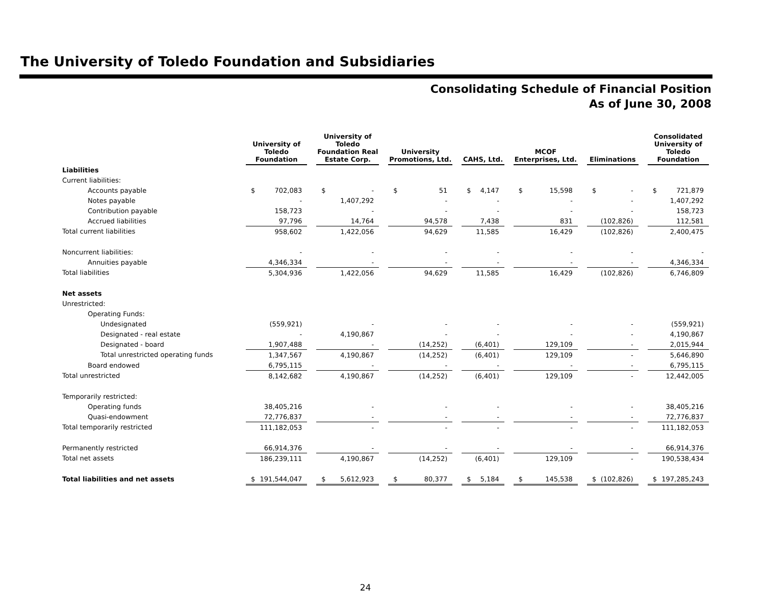The University of Toledo Foundation and Subsidiaries
Consolidating Schedule of Financial Position
As of June 30, 2008
| | University of Toledo Foundation | | | University of Toledo Foundation Real Estate Corp. | | | University Promotions, Ltd. | | | CAHS, Ltd. | | | MCOF Enterprises, Ltd. | | | Eliminations | | | Consolidated University of Toledo Foundation | |
| --- | --- | --- | --- | --- | --- | --- | --- | --- | --- | --- | --- | --- | --- | --- | --- | --- | --- | --- | --- | --- |
| Liabilities | | | | | | | | | | | | | | | | | | | | |
| Current liabilities: | | | | | | | | | | | | | | | | | | | | |
| Accounts payable | $ | 702,083 | | $ | - | | $ | 51 | | $ | 4,147 | | $ | 15,598 | | $ | - | | $ | 721,879 |
| Notes payable | | - | | | 1,407,292 | | | - | | | - | | | - | | | - | | | 1,407,292 |
| Contribution payable | | 158,723 | | | - | | | - | | | - | | | - | | | - | | | 158,723 |
| Accrued liabilities | | 97,796 | | | 14,764 | | | 94,578 | | | 7,438 | | | 831 | | | (102,826) | | | 112,581 |
| Total current liabilities | | 958,602 | | | 1,422,056 | | | 94,629 | | | 11,585 | | | 16,429 | | | (102,826) | | | 2,400,475 |
| Noncurrent liabilities: | | - | | | - | | | - | | | - | | | - | | | - | | | - |
| Annuities payable | | 4,346,334 | | | - | | | - | | | - | | | - | | | - | | | 4,346,334 |
| Total liabilities | | 5,304,936 | | | 1,422,056 | | | 94,629 | | | 11,585 | | | 16,429 | | | (102,826) | | | 6,746,809 |
| Net assets | | | | | | | | | | | | | | | | | | | | |
| Unrestricted: | | | | | | | | | | | | | | | | | | | | |
| Operating Funds: | | | | | | | | | | | | | | | | | | | | |
| Undesignated | | (559,921) | | | - | | | - | | | - | | | - | | | - | | | (559,921) |
| Designated - real estate | | - | | | 4,190,867 | | | - | | | - | | | - | | | - | | | 4,190,867 |
| Designated - board | | 1,907,488 | | | - | | | (14,252) | | | (6,401) | | | 129,109 | | | - | | | 2,015,944 |
| Total unrestricted operating funds | | 1,347,567 | | | 4,190,867 | | | (14,252) | | | (6,401) | | | 129,109 | | | - | | | 5,646,890 |
| Board endowed | | 6,795,115 | | | - | | | - | | | - | | | - | | | - | | | 6,795,115 |
| Total unrestricted | | 8,142,682 | | | 4,190,867 | | | (14,252) | | | (6,401) | | | 129,109 | | | - | | | 12,442,005 |
| Temporarily restricted: | | | | | | | | | | | | | | | | | | | | |
| Operating funds | | 38,405,216 | | | - | | | - | | | - | | | - | | | - | | | 38,405,216 |
| Quasi-endowment | | 72,776,837 | | | - | | | - | | | - | | | - | | | - | | | 72,776,837 |
| Total temporarily restricted | | 111,182,053 | | | - | | | - | | | - | | | - | | | - | | | 111,182,053 |
| Permanently restricted | | 66,914,376 | | | - | | | - | | | - | | | - | | | - | | | 66,914,376 |
| Total net assets | | 186,239,111 | | | 4,190,867 | | | (14,252) | | | (6,401) | | | 129,109 | | | - | | | 190,538,434 |
| Total liabilities and net assets | $ | 191,544,047 | | $ | 5,612,923 | | $ | 80,377 | | $ | 5,184 | | $ | 145,538 | | $ | (102,826) | | $ | 197,285,243 |
24